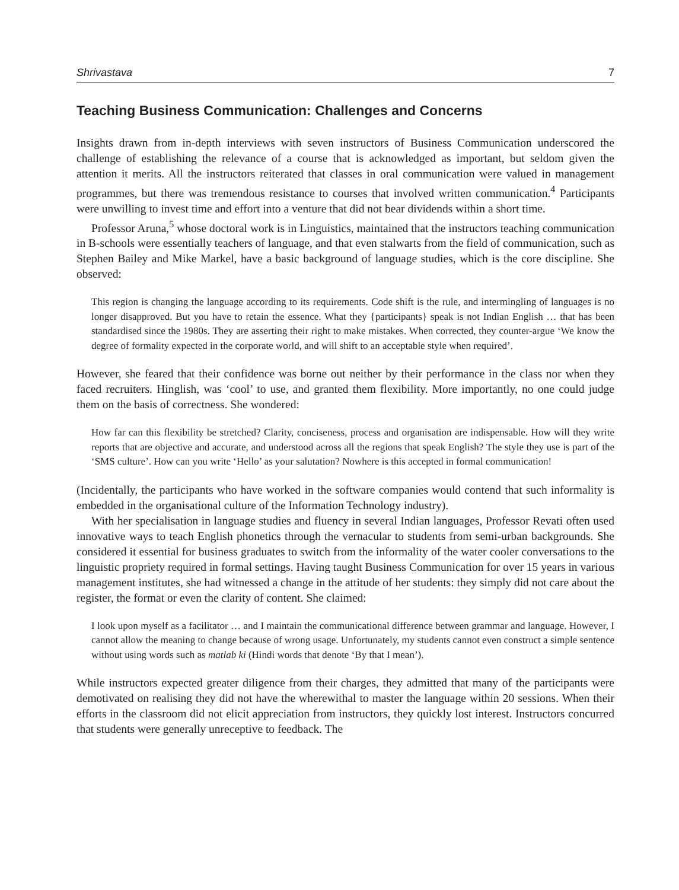Shrivastava 7
Teaching Business Communication: Challenges and Concerns
Insights drawn from in-depth interviews with seven instructors of Business Communication underscored the challenge of establishing the relevance of a course that is acknowledged as important, but seldom given the attention it merits. All the instructors reiterated that classes in oral communication were valued in management programmes, but there was tremendous resistance to courses that involved written communication.<sup>4</sup> Participants were unwilling to invest time and effort into a venture that did not bear dividends within a short time.
Professor Aruna,<sup>5</sup> whose doctoral work is in Linguistics, maintained that the instructors teaching communication in B-schools were essentially teachers of language, and that even stalwarts from the field of communication, such as Stephen Bailey and Mike Markel, have a basic background of language studies, which is the core discipline. She observed:
This region is changing the language according to its requirements. Code shift is the rule, and intermingling of languages is no longer disapproved. But you have to retain the essence. What they {participants} speak is not Indian English … that has been standardised since the 1980s. They are asserting their right to make mistakes. When corrected, they counter-argue ‘We know the degree of formality expected in the corporate world, and will shift to an acceptable style when required’.
However, she feared that their confidence was borne out neither by their performance in the class nor when they faced recruiters. Hinglish, was ‘cool’ to use, and granted them flexibility. More importantly, no one could judge them on the basis of correctness. She wondered:
How far can this flexibility be stretched? Clarity, conciseness, process and organisation are indispensable. How will they write reports that are objective and accurate, and understood across all the regions that speak English? The style they use is part of the ‘SMS culture’. How can you write ‘Hello’ as your salutation? Nowhere is this accepted in formal communication!
(Incidentally, the participants who have worked in the software companies would contend that such informality is embedded in the organisational culture of the Information Technology industry).
With her specialisation in language studies and fluency in several Indian languages, Professor Revati often used innovative ways to teach English phonetics through the vernacular to students from semi-urban backgrounds. She considered it essential for business graduates to switch from the informality of the water cooler conversations to the linguistic propriety required in formal settings. Having taught Business Communication for over 15 years in various management institutes, she had witnessed a change in the attitude of her students: they simply did not care about the register, the format or even the clarity of content. She claimed:
I look upon myself as a facilitator … and I maintain the communicational difference between grammar and language. However, I cannot allow the meaning to change because of wrong usage. Unfortunately, my students cannot even construct a simple sentence without using words such as matlab ki (Hindi words that denote ‘By that I mean’).
While instructors expected greater diligence from their charges, they admitted that many of the participants were demotivated on realising they did not have the wherewithal to master the language within 20 sessions. When their efforts in the classroom did not elicit appreciation from instructors, they quickly lost interest. Instructors concurred that students were generally unreceptive to feedback. The